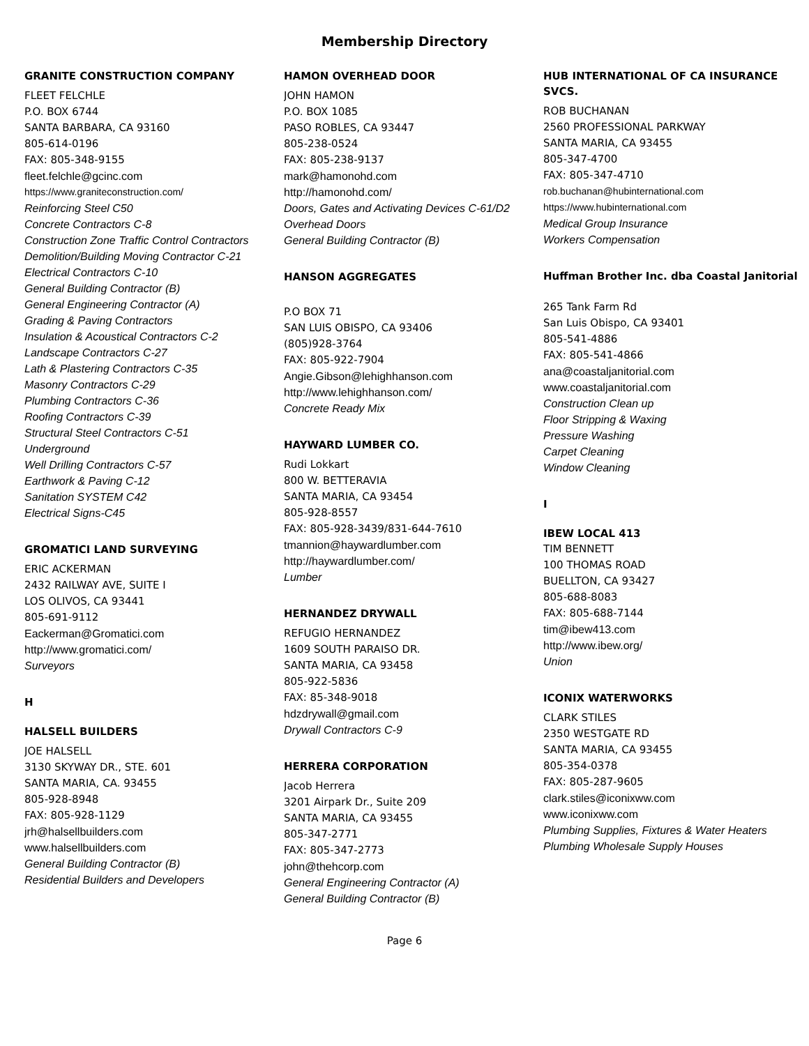Membership Directory
GRANITE CONSTRUCTION COMPANY
FLEET FELCHLE
P.O. BOX 6744
SANTA BARBARA, CA 93160
805-614-0196
FAX: 805-348-9155
fleet.felchle@gcinc.com
https://www.graniteconstruction.com/
Reinforcing Steel C50
Concrete Contractors C-8
Construction Zone Traffic Control Contractors
Demolition/Building Moving Contractor C-21
Electrical Contractors C-10
General Building Contractor (B)
General Engineering Contractor (A)
Grading & Paving Contractors
Insulation & Acoustical Contractors C-2
Landscape Contractors C-27
Lath & Plastering Contractors C-35
Masonry Contractors C-29
Plumbing Contractors C-36
Roofing Contractors C-39
Structural Steel Contractors C-51
Underground
Well Drilling Contractors C-57
Earthwork & Paving C-12
Sanitation SYSTEM C42
Electrical Signs-C45
GROMATICI LAND SURVEYING
ERIC ACKERMAN
2432 RAILWAY AVE, SUITE I
LOS OLIVOS, CA 93441
805-691-9112
Eackerman@Gromatici.com
http://www.gromatici.com/
Surveyors
H
HALSELL BUILDERS
JOE HALSELL
3130 SKYWAY DR., STE. 601
SANTA MARIA, CA. 93455
805-928-8948
FAX: 805-928-1129
jrh@halsellbuilders.com
www.halsellbuilders.com
General Building Contractor (B)
Residential Builders and Developers
HAMON OVERHEAD DOOR
JOHN HAMON
P.O. BOX 1085
PASO ROBLES, CA 93447
805-238-0524
FAX: 805-238-9137
mark@hamonohd.com
http://hamonohd.com/
Doors, Gates and Activating Devices C-61/D2
Overhead Doors
General Building Contractor (B)
HANSON AGGREGATES
P.O BOX 71
SAN LUIS OBISPO, CA 93406
(805)928-3764
FAX: 805-922-7904
Angie.Gibson@lehighhanson.com
http://www.lehighhanson.com/
Concrete Ready Mix
HAYWARD LUMBER CO.
Rudi Lokkart
800 W. BETTERAVIA
SANTA MARIA, CA 93454
805-928-8557
FAX: 805-928-3439/831-644-7610
tmannion@haywardlumber.com
http://haywardlumber.com/
Lumber
HERNANDEZ DRYWALL
REFUGIO HERNANDEZ
1609 SOUTH PARAISO DR.
SANTA MARIA, CA 93458
805-922-5836
FAX: 85-348-9018
hdzdrywall@gmail.com
Drywall Contractors C-9
HERRERA CORPORATION
Jacob Herrera
3201 Airpark Dr., Suite 209
SANTA MARIA, CA 93455
805-347-2771
FAX: 805-347-2773
john@thehcorp.com
General Engineering Contractor (A)
General Building Contractor (B)
HUB INTERNATIONAL OF CA INSURANCE SVCS.
ROB BUCHANAN
2560 PROFESSIONAL PARKWAY
SANTA MARIA, CA 93455
805-347-4700
FAX: 805-347-4710
rob.buchanan@hubinternational.com
https://www.hubinternational.com
Medical Group Insurance
Workers Compensation
Huffman Brother Inc. dba Coastal Janitorial
265 Tank Farm Rd
San Luis Obispo, CA 93401
805-541-4886
FAX: 805-541-4866
ana@coastaljanitorial.com
www.coastaljanitorial.com
Construction Clean up
Floor Stripping & Waxing
Pressure Washing
Carpet Cleaning
Window Cleaning
I
IBEW LOCAL 413
TIM BENNETT
100 THOMAS ROAD
BUELLTON, CA 93427
805-688-8083
FAX: 805-688-7144
tim@ibew413.com
http://www.ibew.org/
Union
ICONIX WATERWORKS
CLARK STILES
2350 WESTGATE RD
SANTA MARIA, CA 93455
805-354-0378
FAX: 805-287-9605
clark.stiles@iconixww.com
www.iconixww.com
Plumbing Supplies, Fixtures & Water Heaters
Plumbing Wholesale Supply Houses
Page 6